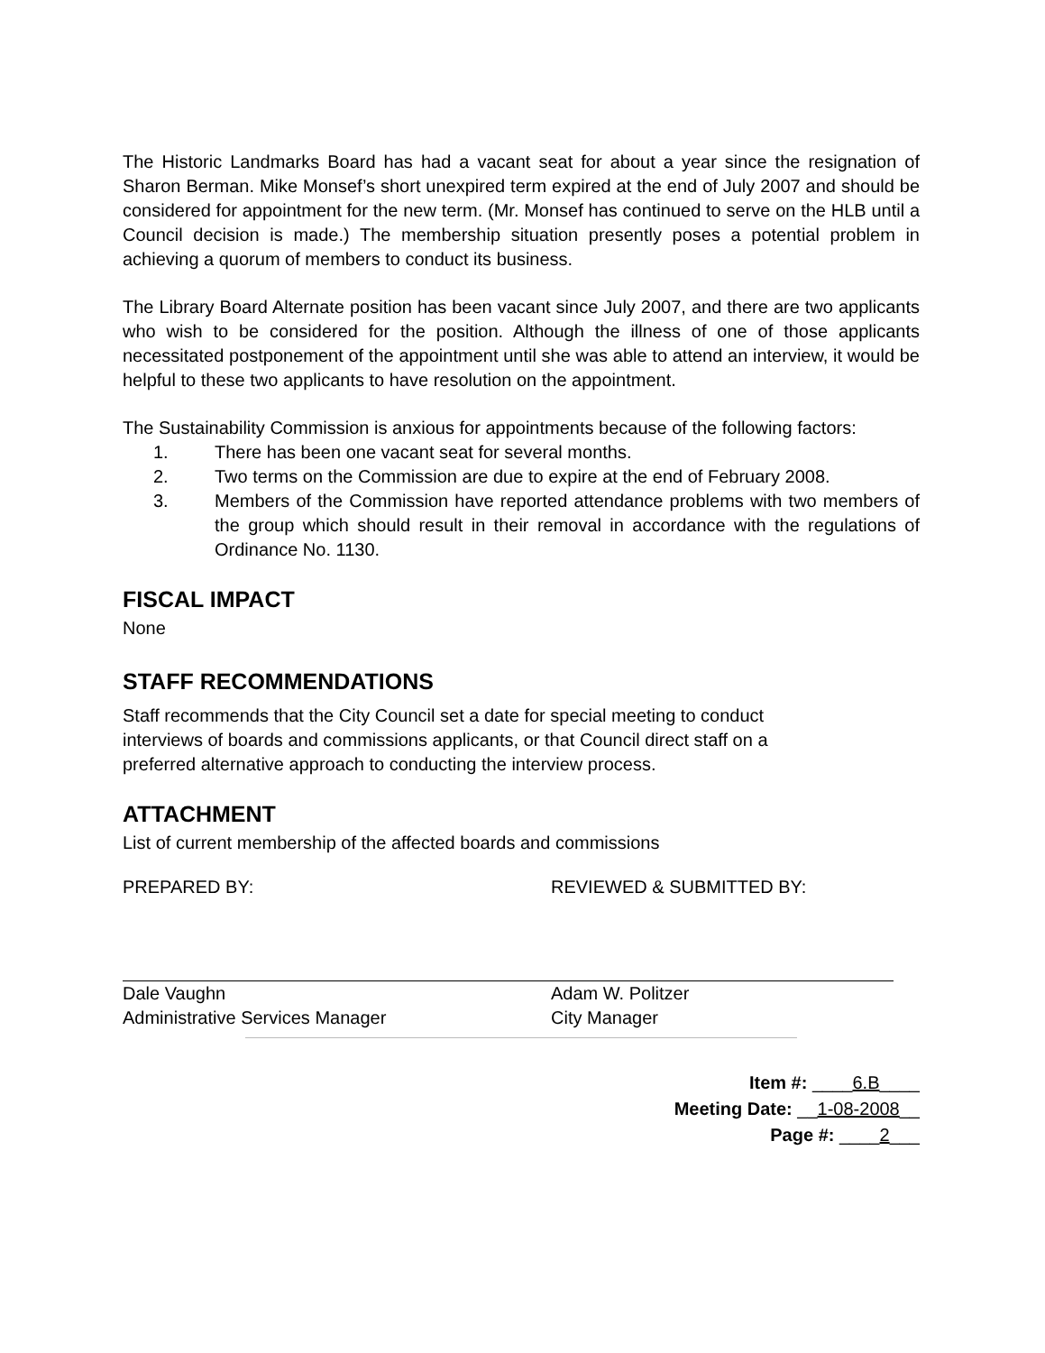The Historic Landmarks Board has had a vacant seat for about a year since the resignation of Sharon Berman. Mike Monsef’s short unexpired term expired at the end of July 2007 and should be considered for appointment for the new term. (Mr. Monsef has continued to serve on the HLB until a Council decision is made.) The membership situation presently poses a potential problem in achieving a quorum of members to conduct its business.
The Library Board Alternate position has been vacant since July 2007, and there are two applicants who wish to be considered for the position. Although the illness of one of those applicants necessitated postponement of the appointment until she was able to attend an interview, it would be helpful to these two applicants to have resolution on the appointment.
The Sustainability Commission is anxious for appointments because of the following factors:
1. There has been one vacant seat for several months.
2. Two terms on the Commission are due to expire at the end of February 2008.
3. Members of the Commission have reported attendance problems with two members of the group which should result in their removal in accordance with the regulations of Ordinance No. 1130.
FISCAL IMPACT
None
STAFF RECOMMENDATIONS
Staff recommends that the City Council set a date for special meeting to conduct
interviews of boards and commissions applicants, or that Council direct staff on a
preferred alternative approach to conducting the interview process.
ATTACHMENT
List of current membership of the affected boards and commissions
PREPARED BY:
Dale Vaughn
Administrative Services Manager
REVIEWED & SUBMITTED BY:
Adam W. Politzer
City Manager
Item #: ____6.B____
Meeting Date: __1-08-2008__
Page #: ____2___